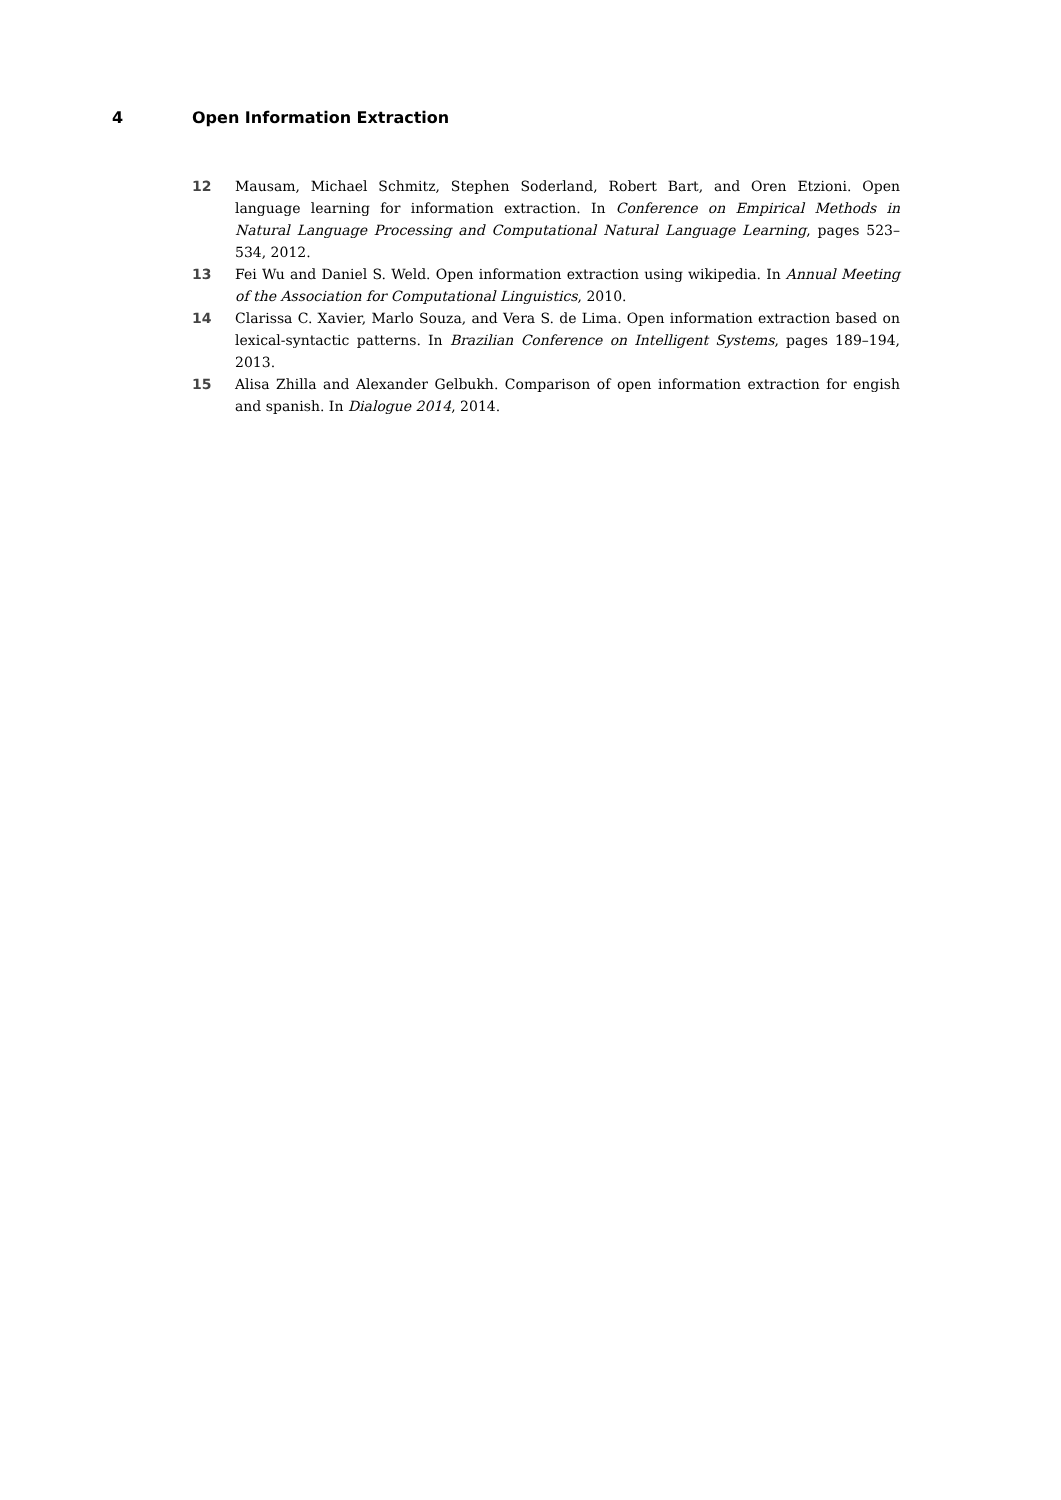4 Open Information Extraction
12 Mausam, Michael Schmitz, Stephen Soderland, Robert Bart, and Oren Etzioni. Open language learning for information extraction. In Conference on Empirical Methods in Natural Language Processing and Computational Natural Language Learning, pages 523–534, 2012.
13 Fei Wu and Daniel S. Weld. Open information extraction using wikipedia. In Annual Meeting of the Association for Computational Linguistics, 2010.
14 Clarissa C. Xavier, Marlo Souza, and Vera S. de Lima. Open information extraction based on lexical-syntactic patterns. In Brazilian Conference on Intelligent Systems, pages 189–194, 2013.
15 Alisa Zhilla and Alexander Gelbukh. Comparison of open information extraction for engish and spanish. In Dialogue 2014, 2014.